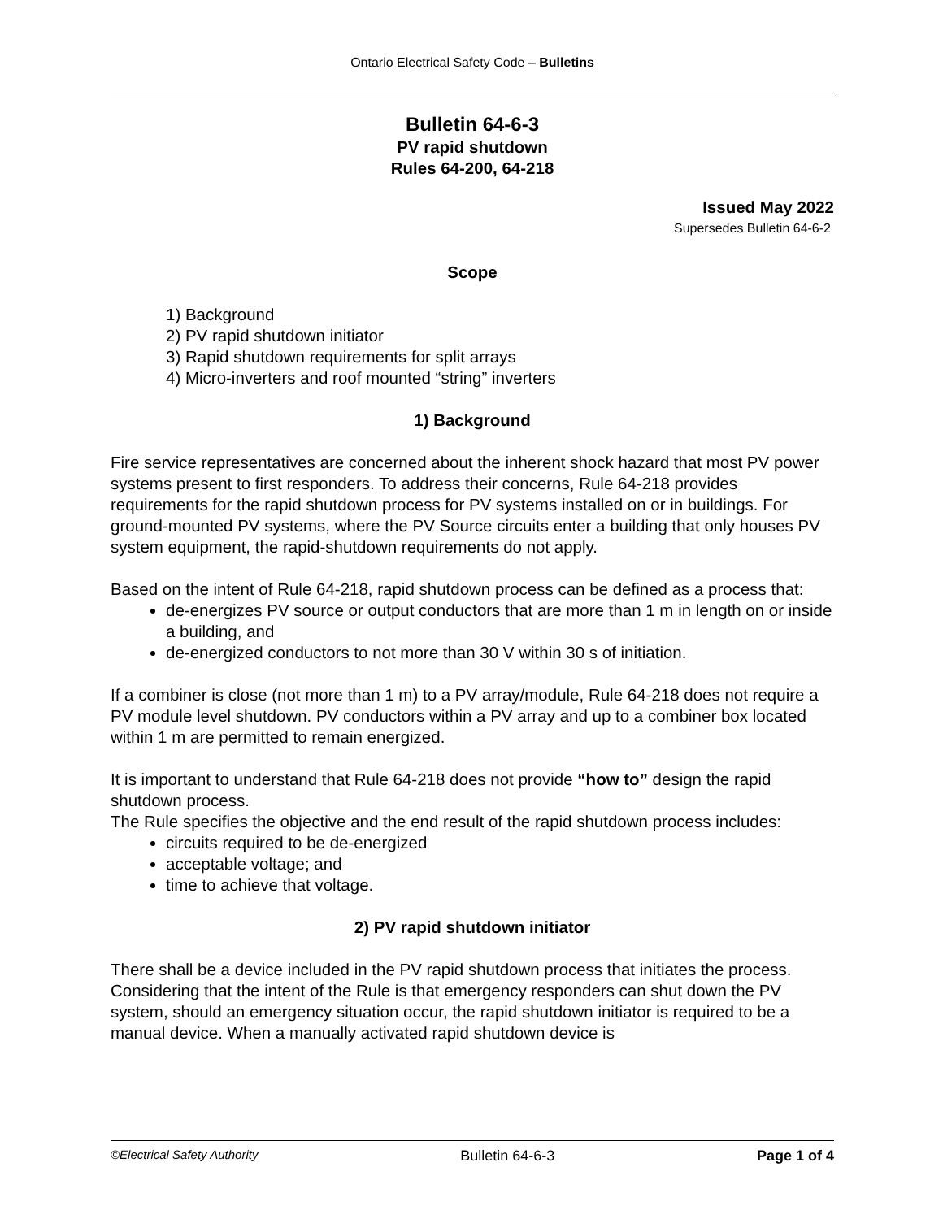Ontario Electrical Safety Code – Bulletins
Bulletin 64-6-3
PV rapid shutdown
Rules 64-200, 64-218
Issued May 2022
Supersedes Bulletin 64-6-2
Scope
1) Background
2) PV rapid shutdown initiator
3) Rapid shutdown requirements for split arrays
4) Micro-inverters and roof mounted “string” inverters
1) Background
Fire service representatives are concerned about the inherent shock hazard that most PV power systems present to first responders. To address their concerns, Rule 64-218 provides requirements for the rapid shutdown process for PV systems installed on or in buildings. For ground-mounted PV systems, where the PV Source circuits enter a building that only houses PV system equipment, the rapid-shutdown requirements do not apply.
Based on the intent of Rule 64-218, rapid shutdown process can be defined as a process that:
de-energizes PV source or output conductors that are more than 1 m in length on or inside a building, and
de-energized conductors to not more than 30 V within 30 s of initiation.
If a combiner is close (not more than 1 m) to a PV array/module, Rule 64-218 does not require a PV module level shutdown. PV conductors within a PV array and up to a combiner box located within 1 m are permitted to remain energized.
It is important to understand that Rule 64-218 does not provide “how to” design the rapid shutdown process.
The Rule specifies the objective and the end result of the rapid shutdown process includes:
circuits required to be de-energized
acceptable voltage; and
time to achieve that voltage.
2) PV rapid shutdown initiator
There shall be a device included in the PV rapid shutdown process that initiates the process. Considering that the intent of the Rule is that emergency responders can shut down the PV system, should an emergency situation occur, the rapid shutdown initiator is required to be a manual device. When a manually activated rapid shutdown device is
©Electrical Safety Authority Bulletin 64-6-3 Page 1 of 4